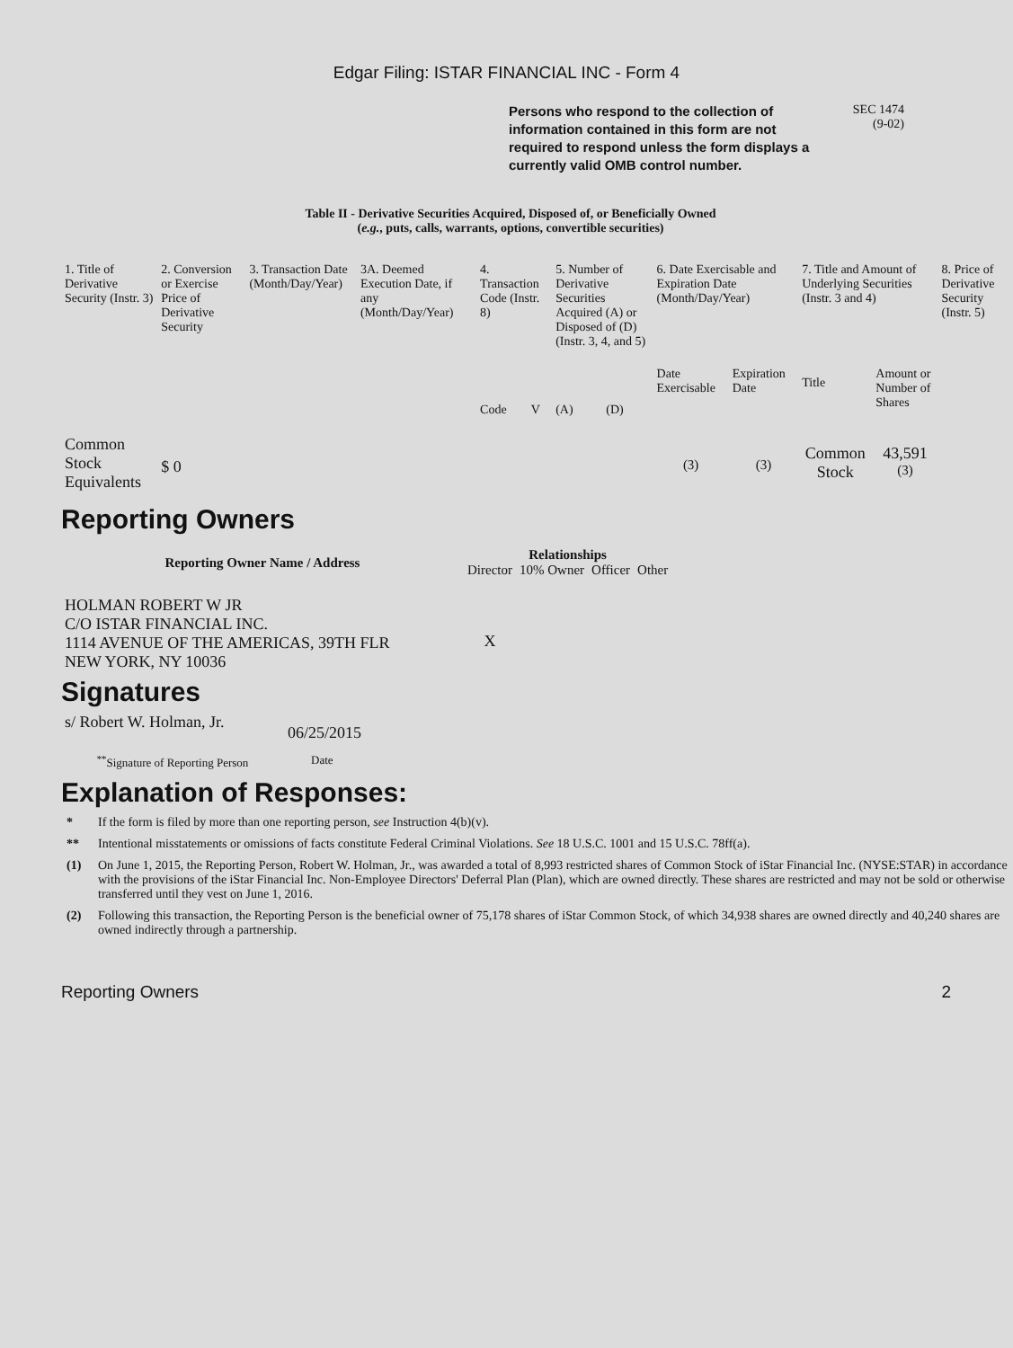Edgar Filing: ISTAR FINANCIAL INC - Form 4
Persons who respond to the collection of information contained in this form are not required to respond unless the form displays a currently valid OMB control number.
SEC 1474
(9-02)
Table II - Derivative Securities Acquired, Disposed of, or Beneficially Owned
(e.g., puts, calls, warrants, options, convertible securities)
| 1. Title of Derivative Security (Instr. 3) | 2. Conversion or Exercise Price of Derivative Security | 3. Transaction Date (Month/Day/Year) | 3A. Deemed Execution Date, if any (Month/Day/Year) | 4. Transaction Code (Instr. 8) | | 5. Number of Derivative Securities Acquired (A) or Disposed of (D) (Instr. 3, 4, and 5) | | 6. Date Exercisable and Expiration Date (Month/Day/Year) | | 7. Title and Amount of Underlying Securities (Instr. 3 and 4) | | 8. Price of Derivative Security (Instr. 5) |
| --- | --- | --- | --- | --- | --- | --- | --- | --- | --- | --- | --- | --- |
| | | | | Code | V | (A) | (D) | Date Exercisable | Expiration Date | Title | Amount or Number of Shares | |
| Common Stock Equivalents | $ 0 | | | | | | | <sup>(3)</sup> | <sup>(3)</sup> | Common Stock | 43,591 <sup>(3)</sup> | |
Reporting Owners
| Reporting Owner Name / Address | Relationships | | | |
| --- | --- | --- | --- | --- |
| | Director | 10% Owner | Officer | Other |
| HOLMAN ROBERT W JR C/O ISTAR FINANCIAL INC. 1114 AVENUE OF THE AMERICAS, 39TH FLR NEW YORK, NY 10036 | X | | | |
Signatures
| s/ Robert W. Holman, Jr. | 06/25/2015 |
| <sup>**</sup> Signature of Reporting Person | Date |
Explanation of Responses:
* If the form is filed by more than one reporting person, see Instruction 4(b)(v).
** Intentional misstatements or omissions of facts constitute Federal Criminal Violations. See 18 U.S.C. 1001 and 15 U.S.C. 78ff(a).
(1) On June 1, 2015, the Reporting Person, Robert W. Holman, Jr., was awarded a total of 8,993 restricted shares of Common Stock of iStar Financial Inc. (NYSE:STAR) in accordance with the provisions of the iStar Financial Inc. Non-Employee Directors' Deferral Plan (Plan), which are owned directly. These shares are restricted and may not be sold or otherwise transferred until they vest on June 1, 2016.
(2) Following this transaction, the Reporting Person is the beneficial owner of 75,178 shares of iStar Common Stock, of which 34,938 shares are owned directly and 40,240 shares are owned indirectly through a partnership.
Reporting Owners 2